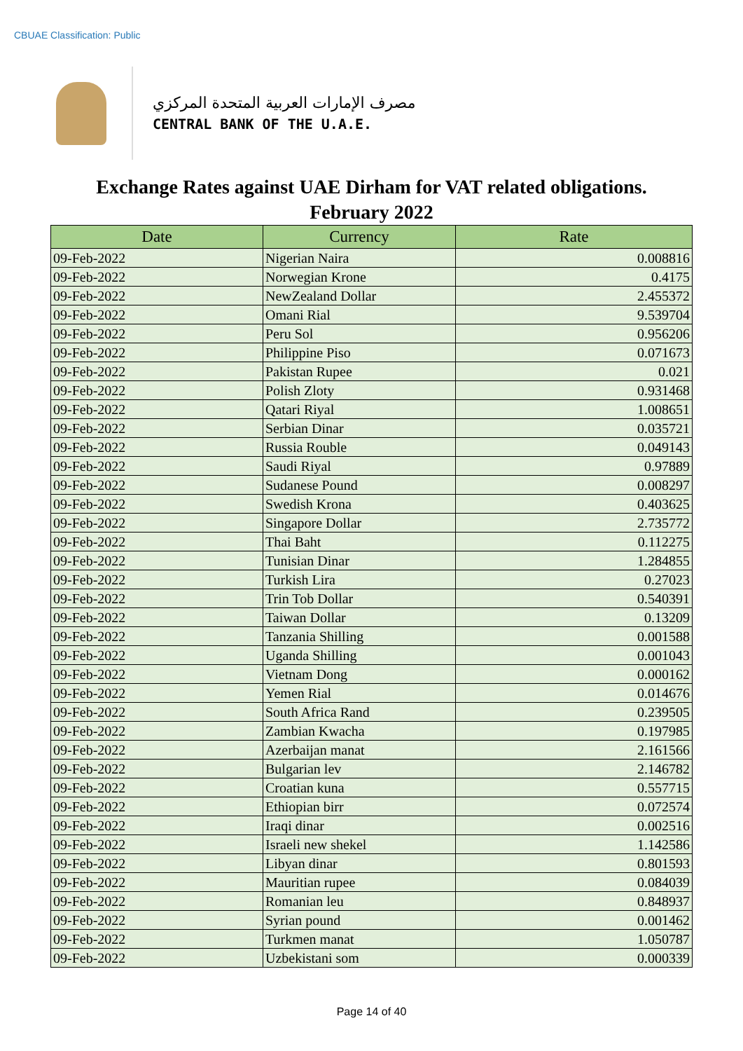CBUAE Classification: Public
مصرف الإمارات العربية المتحدة المركزي
CENTRAL BANK OF THE U.A.E.
Exchange Rates against UAE Dirham for VAT related obligations.
February 2022
| Date | Currency | Rate |
| --- | --- | --- |
| 09-Feb-2022 | Nigerian Naira | 0.008816 |
| 09-Feb-2022 | Norwegian Krone | 0.4175 |
| 09-Feb-2022 | NewZealand Dollar | 2.455372 |
| 09-Feb-2022 | Omani Rial | 9.539704 |
| 09-Feb-2022 | Peru Sol | 0.956206 |
| 09-Feb-2022 | Philippine Piso | 0.071673 |
| 09-Feb-2022 | Pakistan Rupee | 0.021 |
| 09-Feb-2022 | Polish Zloty | 0.931468 |
| 09-Feb-2022 | Qatari Riyal | 1.008651 |
| 09-Feb-2022 | Serbian Dinar | 0.035721 |
| 09-Feb-2022 | Russia Rouble | 0.049143 |
| 09-Feb-2022 | Saudi Riyal | 0.97889 |
| 09-Feb-2022 | Sudanese Pound | 0.008297 |
| 09-Feb-2022 | Swedish Krona | 0.403625 |
| 09-Feb-2022 | Singapore Dollar | 2.735772 |
| 09-Feb-2022 | Thai Baht | 0.112275 |
| 09-Feb-2022 | Tunisian Dinar | 1.284855 |
| 09-Feb-2022 | Turkish Lira | 0.27023 |
| 09-Feb-2022 | Trin Tob Dollar | 0.540391 |
| 09-Feb-2022 | Taiwan Dollar | 0.13209 |
| 09-Feb-2022 | Tanzania Shilling | 0.001588 |
| 09-Feb-2022 | Uganda Shilling | 0.001043 |
| 09-Feb-2022 | Vietnam Dong | 0.000162 |
| 09-Feb-2022 | Yemen Rial | 0.014676 |
| 09-Feb-2022 | South Africa Rand | 0.239505 |
| 09-Feb-2022 | Zambian Kwacha | 0.197985 |
| 09-Feb-2022 | Azerbaijan manat | 2.161566 |
| 09-Feb-2022 | Bulgarian lev | 2.146782 |
| 09-Feb-2022 | Croatian kuna | 0.557715 |
| 09-Feb-2022 | Ethiopian birr | 0.072574 |
| 09-Feb-2022 | Iraqi dinar | 0.002516 |
| 09-Feb-2022 | Israeli new shekel | 1.142586 |
| 09-Feb-2022 | Libyan dinar | 0.801593 |
| 09-Feb-2022 | Mauritian rupee | 0.084039 |
| 09-Feb-2022 | Romanian leu | 0.848937 |
| 09-Feb-2022 | Syrian pound | 0.001462 |
| 09-Feb-2022 | Turkmen manat | 1.050787 |
| 09-Feb-2022 | Uzbekistani som | 0.000339 |
Page 14 of 40